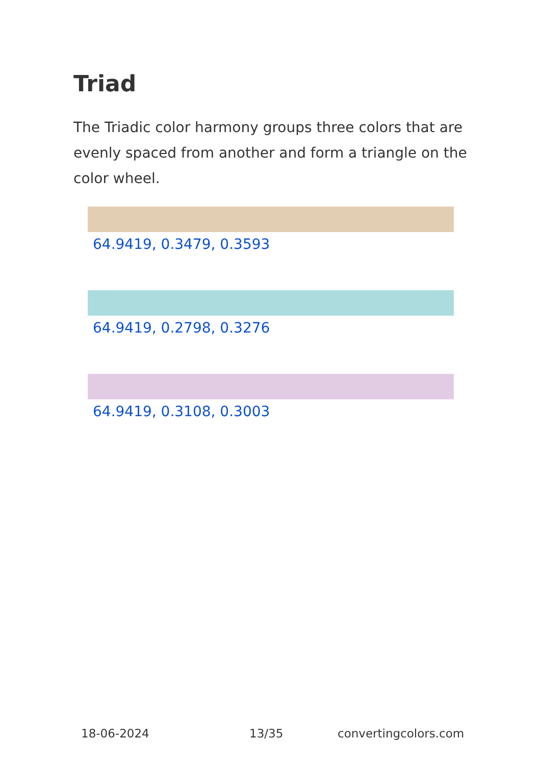Triad
The Triadic color harmony groups three colors that are evenly spaced from another and form a triangle on the color wheel.
64.9419, 0.3479, 0.3593
64.9419, 0.2798, 0.3276
64.9419, 0.3108, 0.3003
18-06-2024 13/35 convertingcolors.com